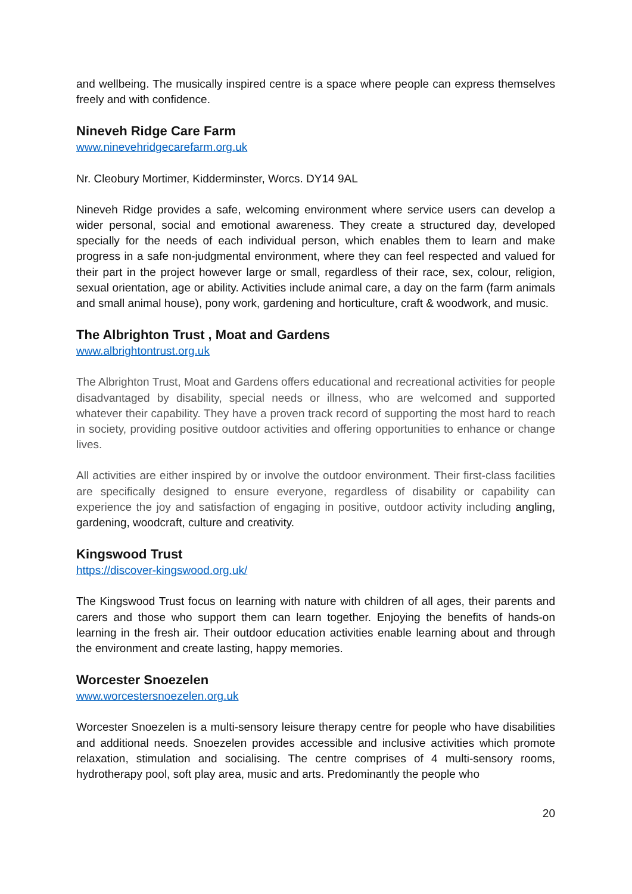and wellbeing. The musically inspired centre is a space where people can express themselves freely and with confidence.
Nineveh Ridge Care Farm
www.ninevehridgecarefarm.org.uk
Nr. Cleobury Mortimer, Kidderminster, Worcs. DY14 9AL
Nineveh Ridge provides a safe, welcoming environment where service users can develop a wider personal, social and emotional awareness. They create a structured day, developed specially for the needs of each individual person, which enables them to learn and make progress in a safe non-judgmental environment, where they can feel respected and valued for their part in the project however large or small, regardless of their race, sex, colour, religion, sexual orientation, age or ability. Activities include animal care, a day on the farm (farm animals and small animal house), pony work, gardening and horticulture, craft & woodwork, and music.
The Albrighton Trust , Moat and Gardens
www.albrightontrust.org.uk
The Albrighton Trust, Moat and Gardens offers educational and recreational activities for people disadvantaged by disability, special needs or illness, who are welcomed and supported whatever their capability. They have a proven track record of supporting the most hard to reach in society, providing positive outdoor activities and offering opportunities to enhance or change lives.
All activities are either inspired by or involve the outdoor environment. Their first-class facilities are specifically designed to ensure everyone, regardless of disability or capability can experience the joy and satisfaction of engaging in positive, outdoor activity including angling, gardening, woodcraft, culture and creativity.
Kingswood Trust
https://discover-kingswood.org.uk/
The Kingswood Trust focus on learning with nature with children of all ages, their parents and carers and those who support them can learn together. Enjoying the benefits of hands-on learning in the fresh air. Their outdoor education activities enable learning about and through the environment and create lasting, happy memories.
Worcester Snoezelen
www.worcestersnoezelen.org.uk
Worcester Snoezelen is a multi-sensory leisure therapy centre for people who have disabilities and additional needs. Snoezelen provides accessible and inclusive activities which promote relaxation, stimulation and socialising. The centre comprises of 4 multi-sensory rooms, hydrotherapy pool, soft play area, music and arts. Predominantly the people who
20